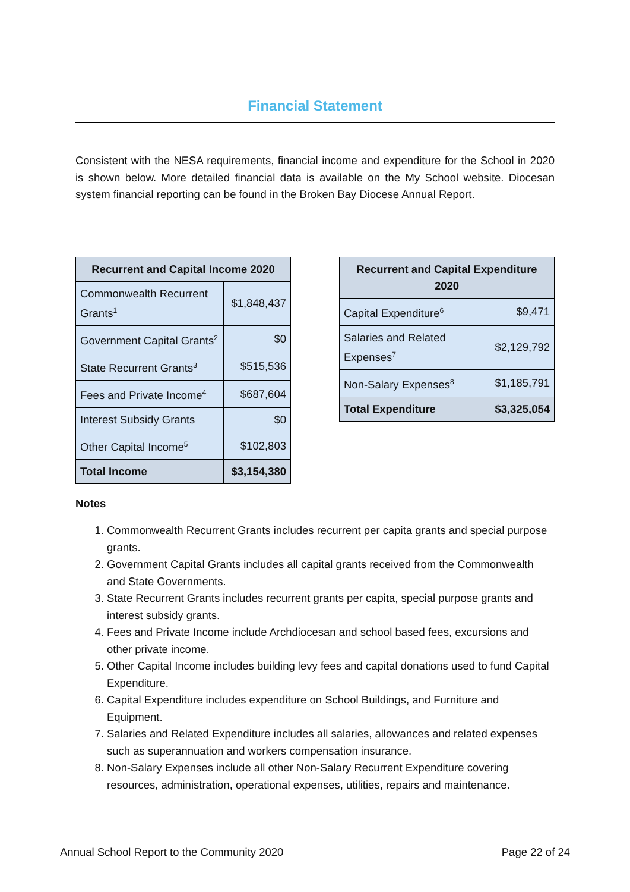Financial Statement
Consistent with the NESA requirements, financial income and expenditure for the School in 2020 is shown below. More detailed financial data is available on the My School website. Diocesan system financial reporting can be found in the Broken Bay Diocese Annual Report.
| Recurrent and Capital Income 2020 | |
| --- | --- |
| Commonwealth Recurrent Grants<sup>1</sup> | $1,848,437 |
| Government Capital Grants<sup>2</sup> | $0 |
| State Recurrent Grants<sup>3</sup> | $515,536 |
| Fees and Private Income<sup>4</sup> | $687,604 |
| Interest Subsidy Grants | $0 |
| Other Capital Income<sup>5</sup> | $102,803 |
| Total Income | $3,154,380 |
| Recurrent and Capital Expenditure 2020 | |
| --- | --- |
| Capital Expenditure<sup>6</sup> | $9,471 |
| Salaries and Related Expenses<sup>7</sup> | $2,129,792 |
| Non-Salary Expenses<sup>8</sup> | $1,185,791 |
| Total Expenditure | $3,325,054 |
Notes
1. Commonwealth Recurrent Grants includes recurrent per capita grants and special purpose grants.
2. Government Capital Grants includes all capital grants received from the Commonwealth and State Governments.
3. State Recurrent Grants includes recurrent grants per capita, special purpose grants and interest subsidy grants.
4. Fees and Private Income include Archdiocesan and school based fees, excursions and other private income.
5. Other Capital Income includes building levy fees and capital donations used to fund Capital Expenditure.
6. Capital Expenditure includes expenditure on School Buildings, and Furniture and Equipment.
7. Salaries and Related Expenditure includes all salaries, allowances and related expenses such as superannuation and workers compensation insurance.
8. Non-Salary Expenses include all other Non-Salary Recurrent Expenditure covering resources, administration, operational expenses, utilities, repairs and maintenance.
Annual School Report to the Community 2020 Page 22 of 24